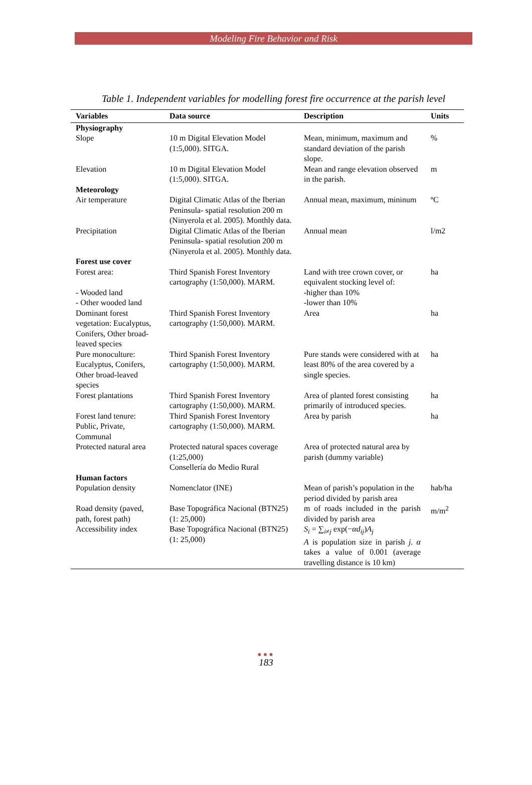Modeling Fire Behavior and Risk
Table 1. Independent variables for modelling forest fire occurrence at the parish level
| Variables | Data source | Description | Units |
| --- | --- | --- | --- |
| Physiography Slope | 10 m Digital Elevation Model (1:5,000). SITGA. | Mean, minimum, maximum and standard deviation of the parish slope. | % |
| Elevation | 10 m Digital Elevation Model (1:5,000). SITGA. | Mean and range elevation observed in the parish. | m |
| Meteorology Air temperature | Digital Climatic Atlas of the Iberian Peninsula- spatial resolution 200 m (Ninyerola et al. 2005). Monthly data. | Annual mean, maximum, mininum | ºC |
| Precipitation | Digital Climatic Atlas of the Iberian Peninsula- spatial resolution 200 m (Ninyerola et al. 2005). Monthly data. | Annual mean | l/m2 |
| Forest use cover Forest area: - Wooded land - Other wooded land | Third Spanish Forest Inventory cartography (1:50,000). MARM. | Land with tree crown cover, or equivalent stocking level of: -higher than 10% -lower than 10% | ha |
| Dominant forest vegetation: Eucalyptus, Conifers, Other broad-leaved species | Third Spanish Forest Inventory cartography (1:50,000). MARM. | Area | ha |
| Pure monoculture: Eucalyptus, Conifers, Other broad-leaved species | Third Spanish Forest Inventory cartography (1:50,000). MARM. | Pure stands were considered with at least 80% of the area covered by a single species. | ha |
| Forest plantations | Third Spanish Forest Inventory cartography (1:50,000). MARM. | Area of planted forest consisting primarily of introduced species. | ha |
| Forest land tenure: Public, Private, Communal | Third Spanish Forest Inventory cartography (1:50,000). MARM. | Area by parish | ha |
| Protected natural area | Protected natural spaces coverage (1:25,000) Consellería do Medio Rural | Area of protected natural area by parish (dummy variable) | |
| Human factors Population density | Nomenclator (INE) | Mean of parish’s population in the period divided by parish area | hab/ha |
| Road density (paved, path, forest path) Accessibility index | Base Topográfica Nacional (BTN25) (1: 25,000) Base Topográfica Nacional (BTN25) (1: 25,000) | m of roads included in the parish divided by parish area S<sub>i</sub> = ∑<sub>i≠j</sub> exp(− αd<sub>ij</sub> ) A<sub>j</sub> A is population size in parish j . α takes a value of 0.001 (average travelling distance is 10 km) | m/m<sup>2</sup> |
●●●
183